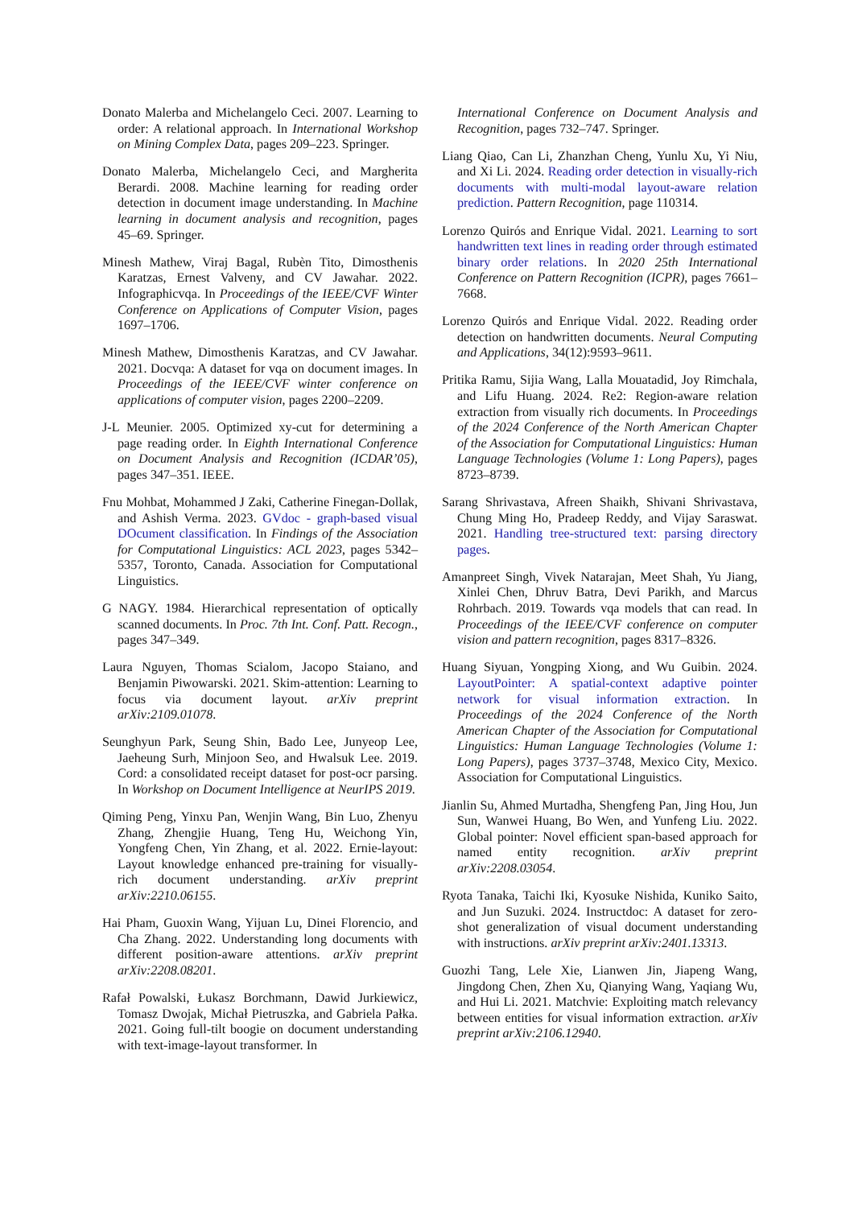Donato Malerba and Michelangelo Ceci. 2007. Learning to order: A relational approach. In International Workshop on Mining Complex Data, pages 209–223. Springer.
Donato Malerba, Michelangelo Ceci, and Margherita Berardi. 2008. Machine learning for reading order detection in document image understanding. In Machine learning in document analysis and recognition, pages 45–69. Springer.
Minesh Mathew, Viraj Bagal, Rubèn Tito, Dimosthenis Karatzas, Ernest Valveny, and CV Jawahar. 2022. Infographicvqa. In Proceedings of the IEEE/CVF Winter Conference on Applications of Computer Vision, pages 1697–1706.
Minesh Mathew, Dimosthenis Karatzas, and CV Jawahar. 2021. Docvqa: A dataset for vqa on document images. In Proceedings of the IEEE/CVF winter conference on applications of computer vision, pages 2200–2209.
J-L Meunier. 2005. Optimized xy-cut for determining a page reading order. In Eighth International Conference on Document Analysis and Recognition (ICDAR’05), pages 347–351. IEEE.
Fnu Mohbat, Mohammed J Zaki, Catherine Finegan-Dollak, and Ashish Verma. 2023. GVdoc - graph-based visual DOcument classification. In Findings of the Association for Computational Linguistics: ACL 2023, pages 5342–5357, Toronto, Canada. Association for Computational Linguistics.
G NAGY. 1984. Hierarchical representation of optically scanned documents. In Proc. 7th Int. Conf. Patt. Recogn., pages 347–349.
Laura Nguyen, Thomas Scialom, Jacopo Staiano, and Benjamin Piwowarski. 2021. Skim-attention: Learning to focus via document layout. arXiv preprint arXiv:2109.01078.
Seunghyun Park, Seung Shin, Bado Lee, Junyeop Lee, Jaeheung Surh, Minjoon Seo, and Hwalsuk Lee. 2019. Cord: a consolidated receipt dataset for post-ocr parsing. In Workshop on Document Intelligence at NeurIPS 2019.
Qiming Peng, Yinxu Pan, Wenjin Wang, Bin Luo, Zhenyu Zhang, Zhengjie Huang, Teng Hu, Weichong Yin, Yongfeng Chen, Yin Zhang, et al. 2022. Ernie-layout: Layout knowledge enhanced pre-training for visually-rich document understanding. arXiv preprint arXiv:2210.06155.
Hai Pham, Guoxin Wang, Yijuan Lu, Dinei Florencio, and Cha Zhang. 2022. Understanding long documents with different position-aware attentions. arXiv preprint arXiv:2208.08201.
Rafał Powalski, Łukasz Borchmann, Dawid Jurkiewicz, Tomasz Dwojak, Michał Pietruszka, and Gabriela Pałka. 2021. Going full-tilt boogie on document understanding with text-image-layout transformer. In
International Conference on Document Analysis and Recognition, pages 732–747. Springer.
Liang Qiao, Can Li, Zhanzhan Cheng, Yunlu Xu, Yi Niu, and Xi Li. 2024. Reading order detection in visually-rich documents with multi-modal layout-aware relation prediction. Pattern Recognition, page 110314.
Lorenzo Quirós and Enrique Vidal. 2021. Learning to sort handwritten text lines in reading order through estimated binary order relations. In 2020 25th International Conference on Pattern Recognition (ICPR), pages 7661–7668.
Lorenzo Quirós and Enrique Vidal. 2022. Reading order detection on handwritten documents. Neural Computing and Applications, 34(12):9593–9611.
Pritika Ramu, Sijia Wang, Lalla Mouatadid, Joy Rimchala, and Lifu Huang. 2024. Re2: Region-aware relation extraction from visually rich documents. In Proceedings of the 2024 Conference of the North American Chapter of the Association for Computational Linguistics: Human Language Technologies (Volume 1: Long Papers), pages 8723–8739.
Sarang Shrivastava, Afreen Shaikh, Shivani Shrivastava, Chung Ming Ho, Pradeep Reddy, and Vijay Saraswat. 2021. Handling tree-structured text: parsing directory pages.
Amanpreet Singh, Vivek Natarajan, Meet Shah, Yu Jiang, Xinlei Chen, Dhruv Batra, Devi Parikh, and Marcus Rohrbach. 2019. Towards vqa models that can read. In Proceedings of the IEEE/CVF conference on computer vision and pattern recognition, pages 8317–8326.
Huang Siyuan, Yongping Xiong, and Wu Guibin. 2024. LayoutPointer: A spatial-context adaptive pointer network for visual information extraction. In Proceedings of the 2024 Conference of the North American Chapter of the Association for Computational Linguistics: Human Language Technologies (Volume 1: Long Papers), pages 3737–3748, Mexico City, Mexico. Association for Computational Linguistics.
Jianlin Su, Ahmed Murtadha, Shengfeng Pan, Jing Hou, Jun Sun, Wanwei Huang, Bo Wen, and Yunfeng Liu. 2022. Global pointer: Novel efficient span-based approach for named entity recognition. arXiv preprint arXiv:2208.03054.
Ryota Tanaka, Taichi Iki, Kyosuke Nishida, Kuniko Saito, and Jun Suzuki. 2024. Instructdoc: A dataset for zero-shot generalization of visual document understanding with instructions. arXiv preprint arXiv:2401.13313.
Guozhi Tang, Lele Xie, Lianwen Jin, Jiapeng Wang, Jingdong Chen, Zhen Xu, Qianying Wang, Yaqiang Wu, and Hui Li. 2021. Matchvie: Exploiting match relevancy between entities for visual information extraction. arXiv preprint arXiv:2106.12940.